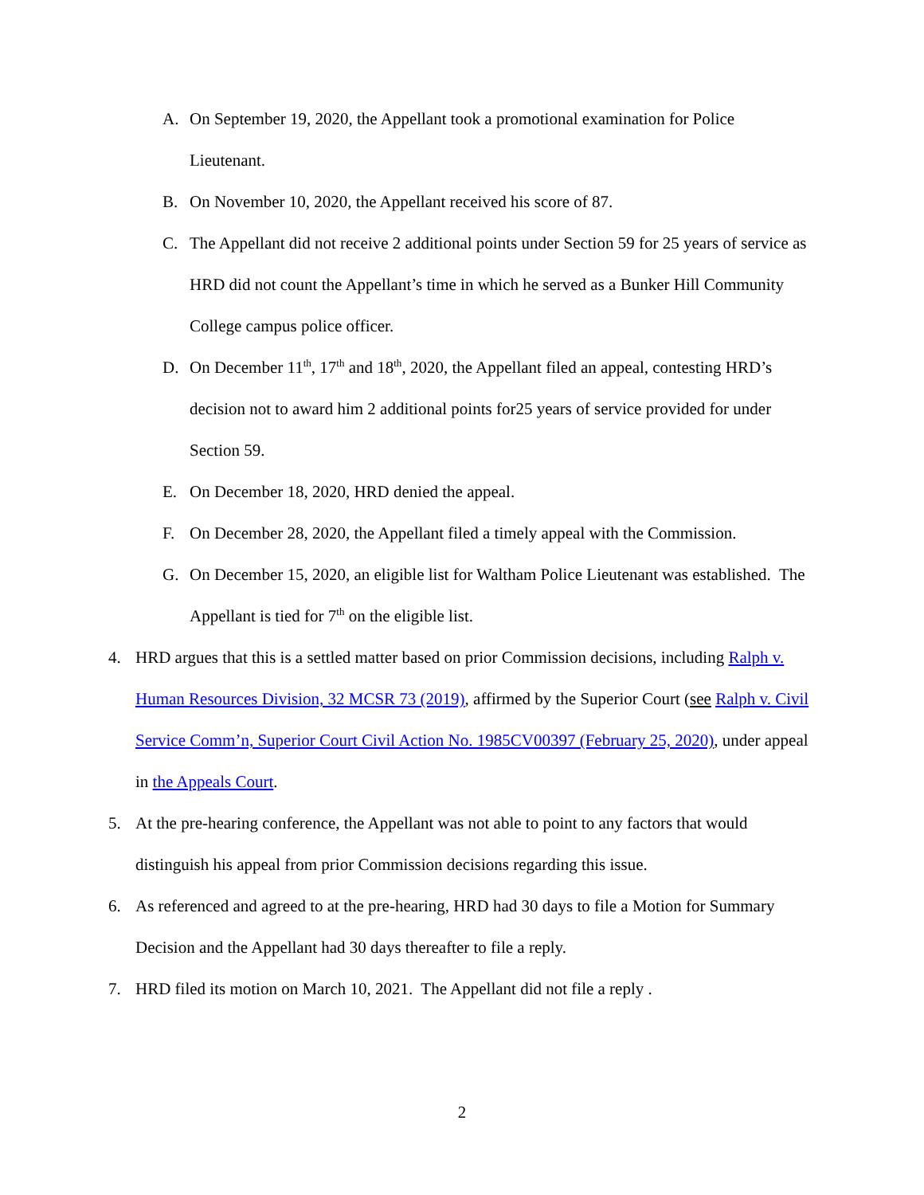A. On September 19, 2020, the Appellant took a promotional examination for Police Lieutenant.
B. On November 10, 2020, the Appellant received his score of 87.
C. The Appellant did not receive 2 additional points under Section 59 for 25 years of service as HRD did not count the Appellant’s time in which he served as a Bunker Hill Community College campus police officer.
D. On December 11<sup>th</sup>, 17<sup>th</sup> and 18<sup>th</sup>, 2020, the Appellant filed an appeal, contesting HRD’s decision not to award him 2 additional points for25 years of service provided for under Section 59.
E. On December 18, 2020, HRD denied the appeal.
F. On December 28, 2020, the Appellant filed a timely appeal with the Commission.
G. On December 15, 2020, an eligible list for Waltham Police Lieutenant was established. The Appellant is tied for 7<sup>th</sup> on the eligible list.
4. HRD argues that this is a settled matter based on prior Commission decisions, including Ralph v. Human Resources Division, 32 MCSR 73 (2019), affirmed by the Superior Court (see Ralph v. Civil Service Comm’n, Superior Court Civil Action No. 1985CV00397 (February 25, 2020), under appeal in the Appeals Court.
5. At the pre-hearing conference, the Appellant was not able to point to any factors that would distinguish his appeal from prior Commission decisions regarding this issue.
6. As referenced and agreed to at the pre-hearing, HRD had 30 days to file a Motion for Summary Decision and the Appellant had 30 days thereafter to file a reply.
7. HRD filed its motion on March 10, 2021. The Appellant did not file a reply .
2